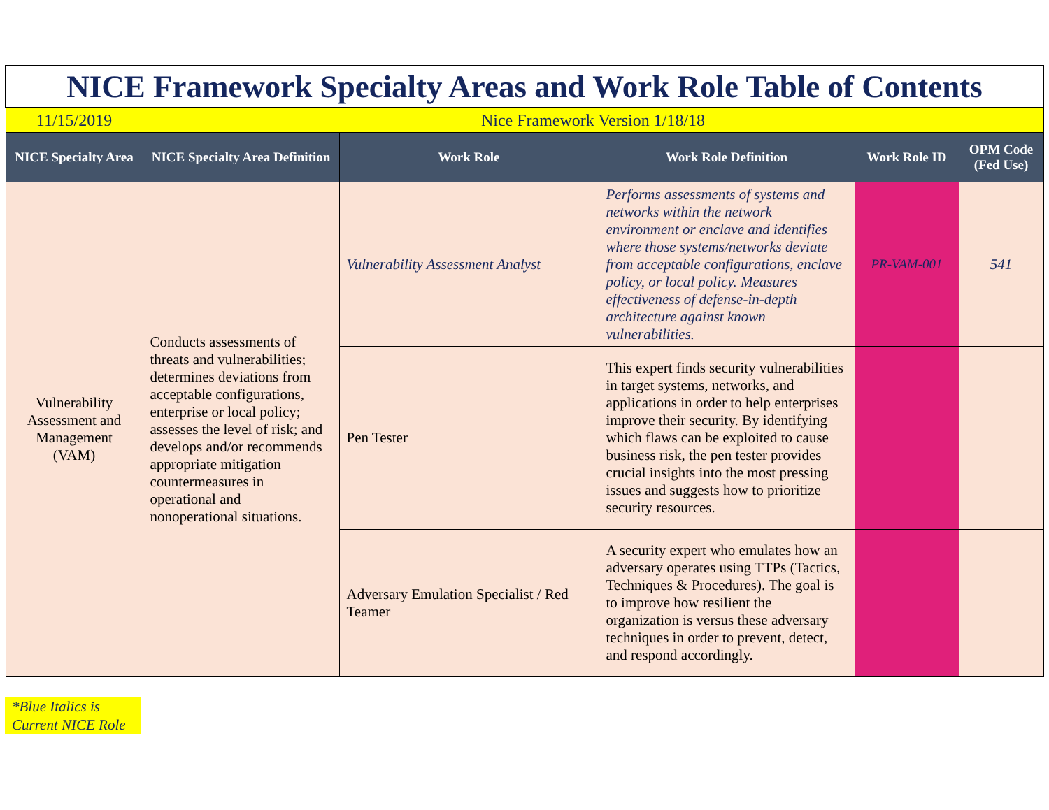| NICE Framework Specialty Areas and Work Role Table of Contents | | | | | |
| 11/15/2019 | Nice Framework Version 1/18/18 | | | | |
| NICE Specialty Area | NICE Specialty Area Definition | Work Role | Work Role Definition | Work Role ID | OPM Code (Fed Use) |
| Vulnerability Assessment and Management (VAM) | Conducts assessments of threats and vulnerabilities; determines deviations from acceptable configurations, enterprise or local policy; assesses the level of risk; and develops and/or recommends appropriate mitigation countermeasures in operational and nonoperational situations. | Vulnerability Assessment Analyst | Performs assessments of systems and networks within the network environment or enclave and identifies where those systems/networks deviate from acceptable configurations, enclave policy, or local policy. Measures effectiveness of defense-in-depth architecture against known vulnerabilities. | PR-VAM-001 | 541 |
| | | Pen Tester | This expert finds security vulnerabilities in target systems, networks, and applications in order to help enterprises improve their security. By identifying which flaws can be exploited to cause business risk, the pen tester provides crucial insights into the most pressing issues and suggests how to prioritize security resources. | | |
| | | Adversary Emulation Specialist / Red Teamer | A security expert who emulates how an adversary operates using TTPs (Tactics, Techniques & Procedures). The goal is to improve how resilient the organization is versus these adversary techniques in order to prevent, detect, and respond accordingly. | | |
*Blue Italics is Current NICE Role